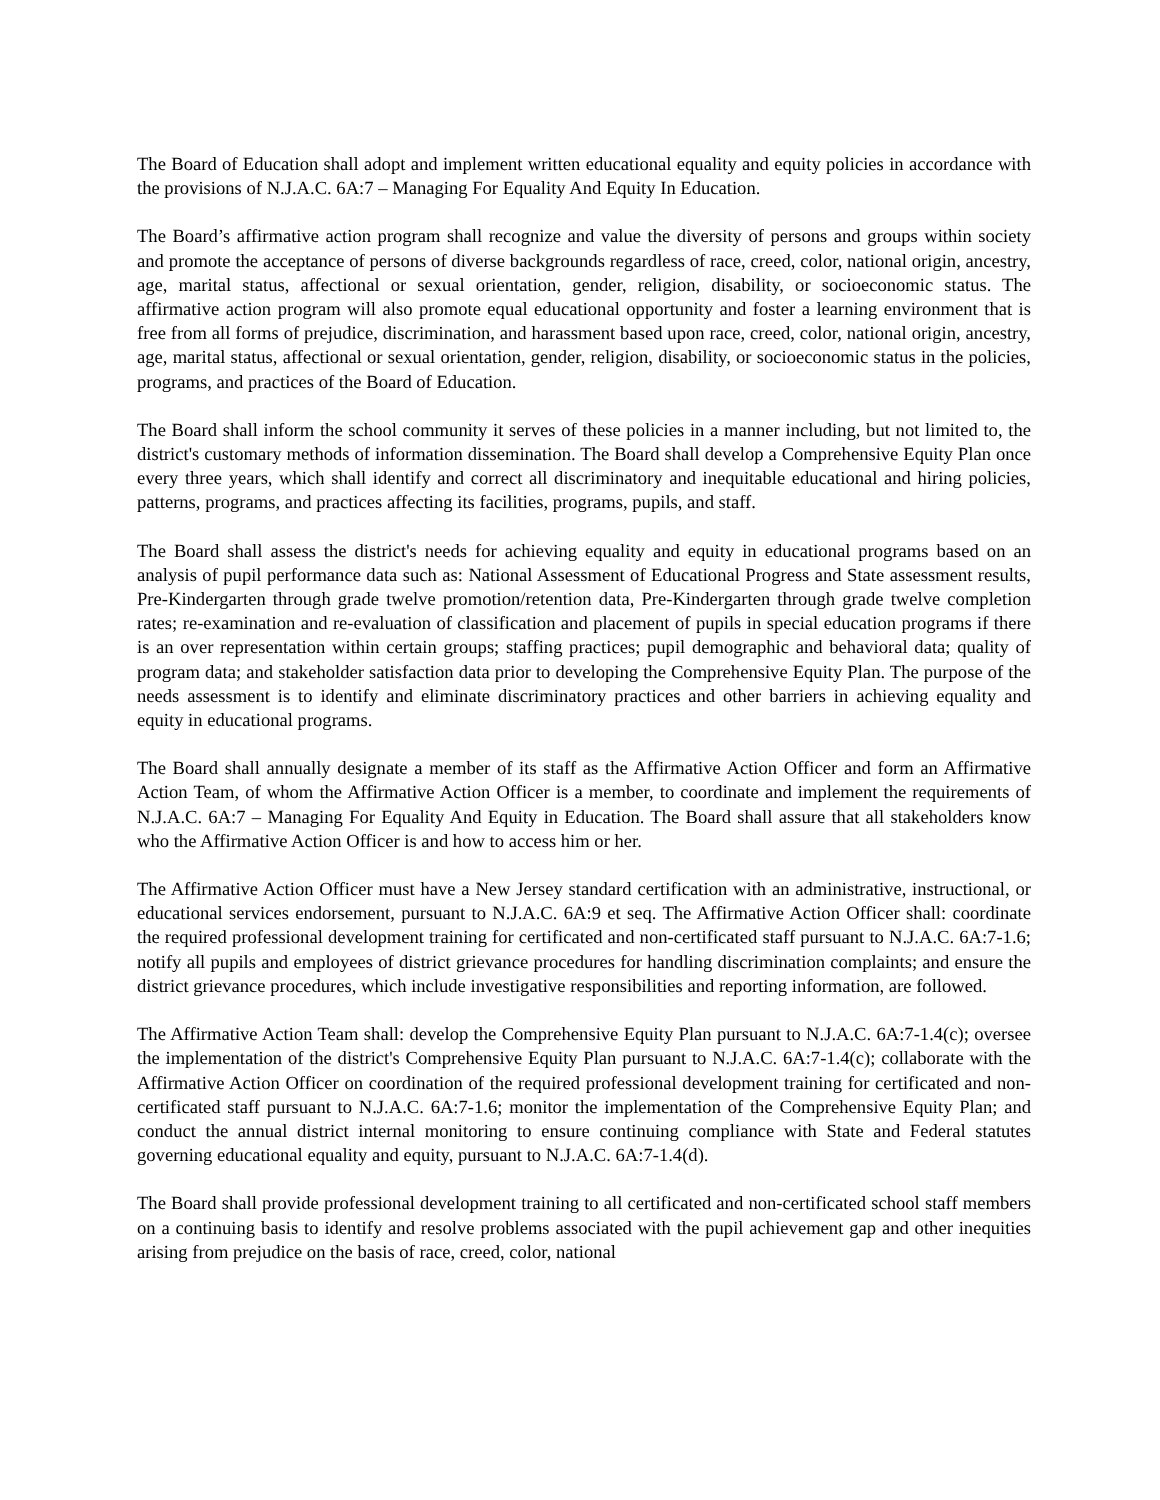The Board of Education shall adopt and implement written educational equality and equity policies in accordance with the provisions of N.J.A.C. 6A:7 – Managing For Equality And Equity In Education.
The Board’s affirmative action program shall recognize and value the diversity of persons and groups within society and promote the acceptance of persons of diverse backgrounds regardless of race, creed, color, national origin, ancestry, age, marital status, affectional or sexual orientation, gender, religion, disability, or socioeconomic status. The affirmative action program will also promote equal educational opportunity and foster a learning environment that is free from all forms of prejudice, discrimination, and harassment based upon race, creed, color, national origin, ancestry, age, marital status, affectional or sexual orientation, gender, religion, disability, or socioeconomic status in the policies, programs, and practices of the Board of Education.
The Board shall inform the school community it serves of these policies in a manner including, but not limited to, the district's customary methods of information dissemination. The Board shall develop a Comprehensive Equity Plan once every three years, which shall identify and correct all discriminatory and inequitable educational and hiring policies, patterns, programs, and practices affecting its facilities, programs, pupils, and staff.
The Board shall assess the district's needs for achieving equality and equity in educational programs based on an analysis of pupil performance data such as: National Assessment of Educational Progress and State assessment results, Pre-Kindergarten through grade twelve promotion/retention data, Pre-Kindergarten through grade twelve completion rates; re-examination and re-evaluation of classification and placement of pupils in special education programs if there is an over representation within certain groups; staffing practices; pupil demographic and behavioral data; quality of program data; and stakeholder satisfaction data prior to developing the Comprehensive Equity Plan. The purpose of the needs assessment is to identify and eliminate discriminatory practices and other barriers in achieving equality and equity in educational programs.
The Board shall annually designate a member of its staff as the Affirmative Action Officer and form an Affirmative Action Team, of whom the Affirmative Action Officer is a member, to coordinate and implement the requirements of N.J.A.C. 6A:7 – Managing For Equality And Equity in Education. The Board shall assure that all stakeholders know who the Affirmative Action Officer is and how to access him or her.
The Affirmative Action Officer must have a New Jersey standard certification with an administrative, instructional, or educational services endorsement, pursuant to N.J.A.C. 6A:9 et seq. The Affirmative Action Officer shall: coordinate the required professional development training for certificated and non-certificated staff pursuant to N.J.A.C. 6A:7-1.6; notify all pupils and employees of district grievance procedures for handling discrimination complaints; and ensure the district grievance procedures, which include investigative responsibilities and reporting information, are followed.
The Affirmative Action Team shall: develop the Comprehensive Equity Plan pursuant to N.J.A.C. 6A:7-1.4(c); oversee the implementation of the district's Comprehensive Equity Plan pursuant to N.J.A.C. 6A:7-1.4(c); collaborate with the Affirmative Action Officer on coordination of the required professional development training for certificated and non-certificated staff pursuant to N.J.A.C. 6A:7-1.6; monitor the implementation of the Comprehensive Equity Plan; and conduct the annual district internal monitoring to ensure continuing compliance with State and Federal statutes governing educational equality and equity, pursuant to N.J.A.C. 6A:7-1.4(d).
The Board shall provide professional development training to all certificated and non-certificated school staff members on a continuing basis to identify and resolve problems associated with the pupil achievement gap and other inequities arising from prejudice on the basis of race, creed, color, national